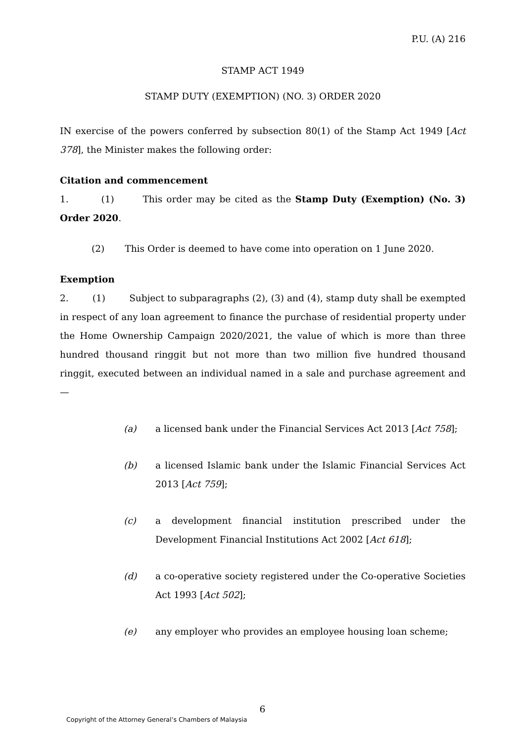P.U. (A) 216
STAMP ACT 1949
STAMP DUTY (EXEMPTION) (NO. 3) ORDER 2020
IN exercise of the powers conferred by subsection 80(1) of the Stamp Act 1949 [Act 378], the Minister makes the following order:
Citation and commencement
1. (1) This order may be cited as the Stamp Duty (Exemption) (No. 3) Order 2020.
(2) This Order is deemed to have come into operation on 1 June 2020.
Exemption
2. (1) Subject to subparagraphs (2), (3) and (4), stamp duty shall be exempted in respect of any loan agreement to finance the purchase of residential property under the Home Ownership Campaign 2020/2021, the value of which is more than three hundred thousand ringgit but not more than two million five hundred thousand ringgit, executed between an individual named in a sale and purchase agreement and—
(a) a licensed bank under the Financial Services Act 2013 [Act 758];
(b) a licensed Islamic bank under the Islamic Financial Services Act 2013 [Act 759];
(c) a development financial institution prescribed under the Development Financial Institutions Act 2002 [Act 618];
(d) a co-operative society registered under the Co-operative Societies Act 1993 [Act 502];
(e) any employer who provides an employee housing loan scheme;
6
Copyright of the Attorney General’s Chambers of Malaysia